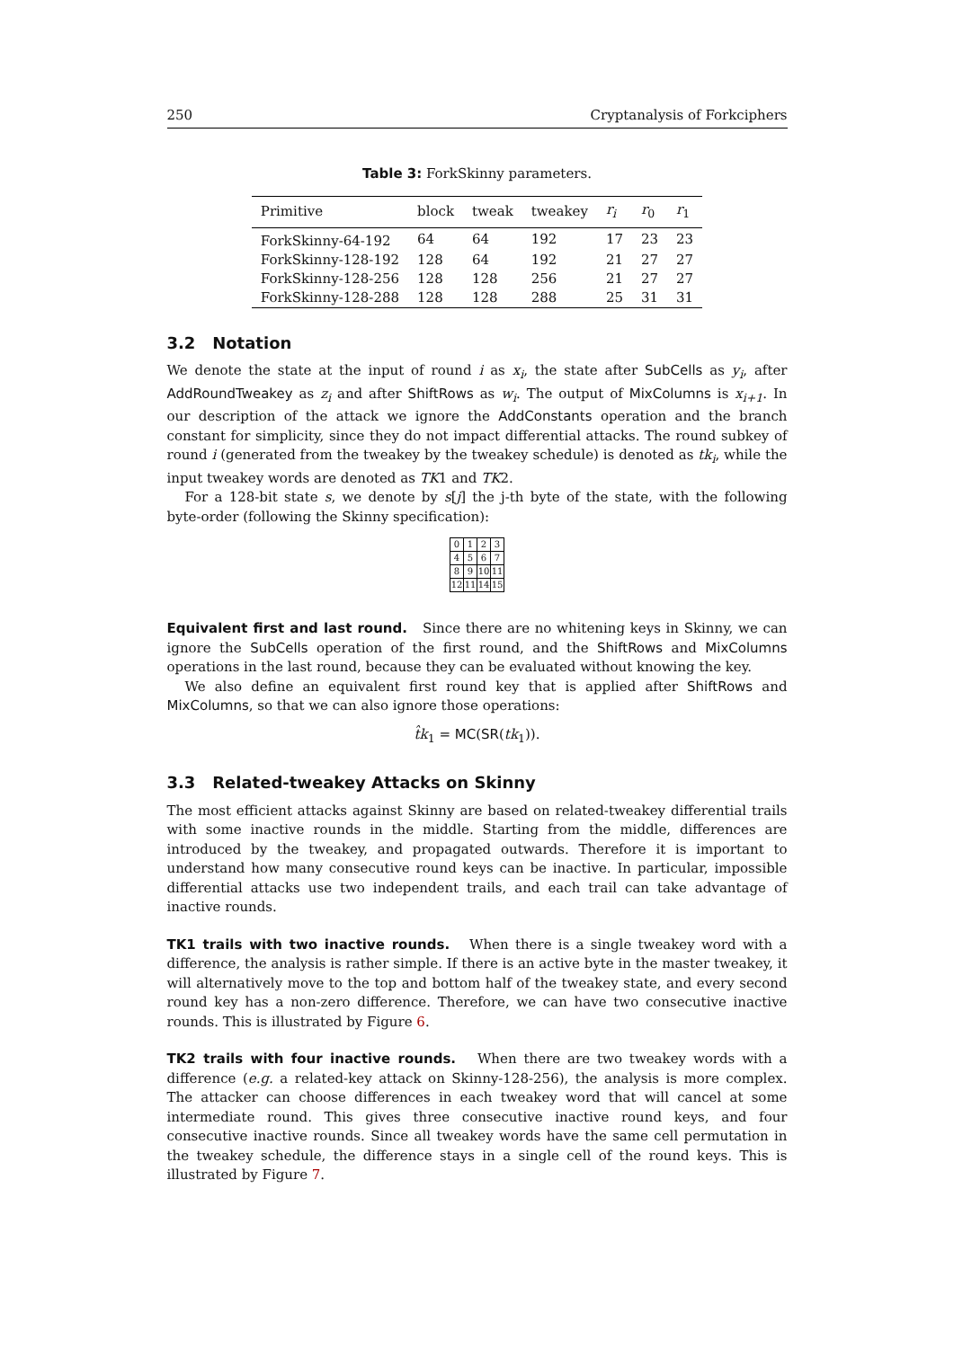250 Cryptanalysis of Forkciphers
Table 3: ForkSkinny parameters.
| Primitive | block | tweak | tweakey | r<sub>i</sub> | r<sub>0</sub> | r<sub>1</sub> |
| --- | --- | --- | --- | --- | --- | --- |
| ForkSkinny-64-192 | 64 | 64 | 192 | 17 | 23 | 23 |
| ForkSkinny-128-192 | 128 | 64 | 192 | 21 | 27 | 27 |
| ForkSkinny-128-256 | 128 | 128 | 256 | 21 | 27 | 27 |
| ForkSkinny-128-288 | 128 | 128 | 288 | 25 | 31 | 31 |
3.2 Notation
We denote the state at the input of round i as x<sub>i</sub>, the state after SubCells as y<sub>i</sub>, after AddRoundTweakey as z<sub>i</sub> and after ShiftRows as w<sub>i</sub>. The output of MixColumns is x<sub>i+1</sub>. In our description of the attack we ignore the AddConstants operation and the branch constant for simplicity, since they do not impact differential attacks. The round subkey of round i (generated from the tweakey by the tweakey schedule) is denoted as tk<sub>i</sub>, while the input tweakey words are denoted as TK1 and TK2.
For a 128-bit state s, we denote by s[j] the j-th byte of the state, with the following byte-order (following the Skinny specification):
| 0 | 1 | 2 | 3 |
| 4 | 5 | 6 | 7 |
| 8 | 9 | 10 | 11 |
| 12 | 11 | 14 | 15 |
Equivalent first and last round. Since there are no whitening keys in Skinny, we can ignore the SubCells operation of the first round, and the ShiftRows and MixColumns operations in the last round, because they can be evaluated without knowing the key.
We also define an equivalent first round key that is applied after ShiftRows and MixColumns, so that we can also ignore those operations:
t̂k<sub>1</sub> = MC(SR(tk<sub>1</sub>)).
3.3 Related-tweakey Attacks on Skinny
The most efficient attacks against Skinny are based on related-tweakey differential trails with some inactive rounds in the middle. Starting from the middle, differences are introduced by the tweakey, and propagated outwards. Therefore it is important to understand how many consecutive round keys can be inactive. In particular, impossible differential attacks use two independent trails, and each trail can take advantage of inactive rounds.
TK1 trails with two inactive rounds. When there is a single tweakey word with a difference, the analysis is rather simple. If there is an active byte in the master tweakey, it will alternatively move to the top and bottom half of the tweakey state, and every second round key has a non-zero difference. Therefore, we can have two consecutive inactive rounds. This is illustrated by Figure 6.
TK2 trails with four inactive rounds. When there are two tweakey words with a difference (e.g. a related-key attack on Skinny-128-256), the analysis is more complex. The attacker can choose differences in each tweakey word that will cancel at some intermediate round. This gives three consecutive inactive round keys, and four consecutive inactive rounds. Since all tweakey words have the same cell permutation in the tweakey schedule, the difference stays in a single cell of the round keys. This is illustrated by Figure 7.